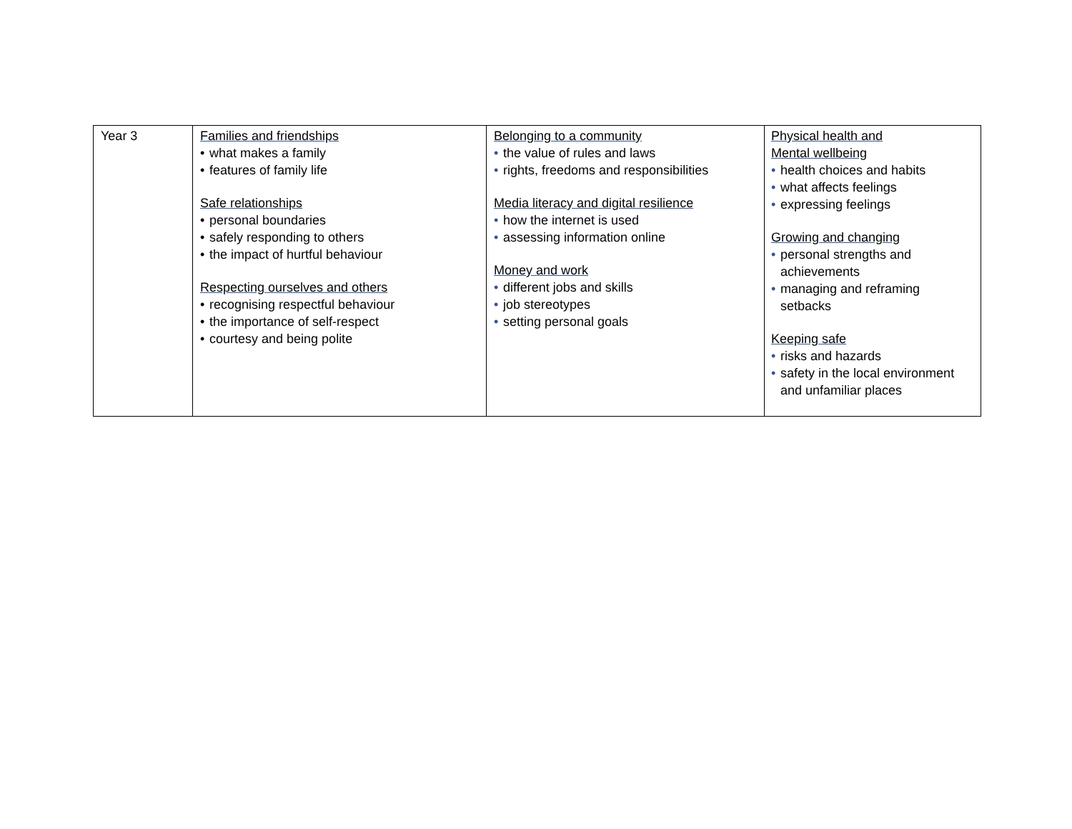| Year 3 | Families and friendships • what makes a family • features of family life Safe relationships • personal boundaries • safely responding to others • the impact of hurtful behaviour Respecting ourselves and others • recognising respectful behaviour • the importance of self-respect • courtesy and being polite | Belonging to a community • the value of rules and laws • rights, freedoms and responsibilities Media literacy and digital resilience • how the internet is used • assessing information online Money and work • different jobs and skills • job stereotypes • setting personal goals | Physical health and Mental wellbeing • health choices and habits • what affects feelings • expressing feelings Growing and changing • personal strengths and achievements • managing and reframing setbacks Keeping safe • risks and hazards • safety in the local environment and unfamiliar places |